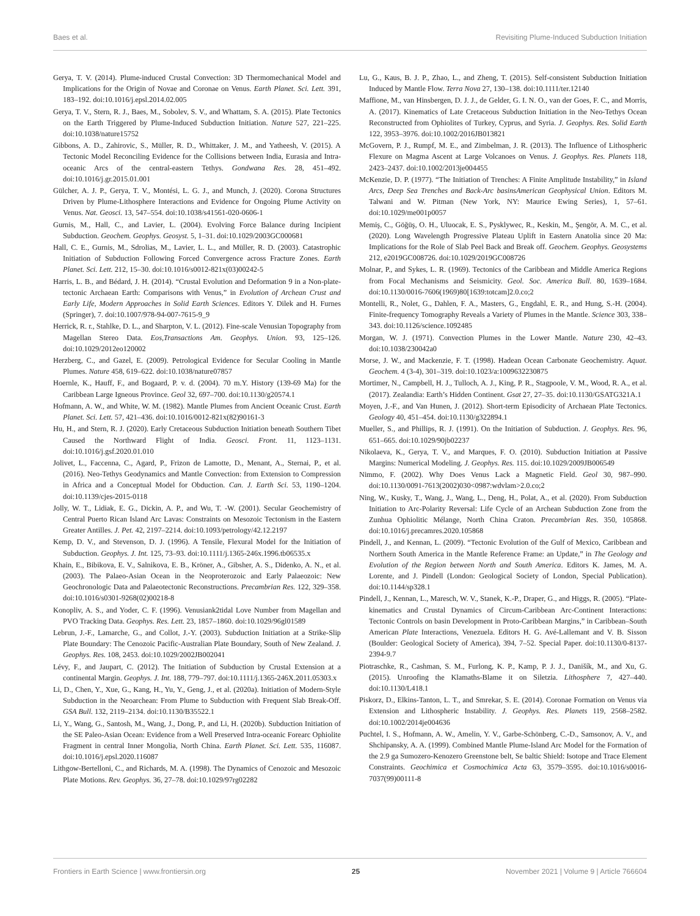Baes et al. Revisiting Plume-Induced Subduction Initiation
Gerya, T. V. (2014). Plume-induced Crustal Convection: 3D Thermomechanical Model and Implications for the Origin of Novae and Coronae on Venus. Earth Planet. Sci. Lett. 391, 183–192. doi:10.1016/j.epsl.2014.02.005
Gerya, T. V., Stern, R. J., Baes, M., Sobolev, S. V., and Whattam, S. A. (2015). Plate Tectonics on the Earth Triggered by Plume-Induced Subduction Initiation. Nature 527, 221–225. doi:10.1038/nature15752
Gibbons, A. D., Zahirovic, S., Müller, R. D., Whittaker, J. M., and Yatheesh, V. (2015). A Tectonic Model Reconciling Evidence for the Collisions between India, Eurasia and Intra-oceanic Arcs of the central-eastern Tethys. Gondwana Res. 28, 451–492. doi:10.1016/j.gr.2015.01.001
Gülcher, A. J. P., Gerya, T. V., Montési, L. G. J., and Munch, J. (2020). Corona Structures Driven by Plume-Lithosphere Interactions and Evidence for Ongoing Plume Activity on Venus. Nat. Geosci. 13, 547–554. doi:10.1038/s41561-020-0606-1
Gurnis, M., Hall, C., and Lavier, L. (2004). Evolving Force Balance during Incipient Subduction. Geochem. Geophys. Geosyst. 5, 1–31. doi:10.1029/2003GC000681
Hall, C. E., Gurnis, M., Sdrolias, M., Lavier, L. L., and Müller, R. D. (2003). Catastrophic Initiation of Subduction Following Forced Convergence across Fracture Zones. Earth Planet. Sci. Lett. 212, 15–30. doi:10.1016/s0012-821x(03)00242-5
Harris, L. B., and Bédard, J. H. (2014). “Crustal Evolution and Deformation 9 in a Non-plate-tectonic Archaean Earth: Comparisons with Venus,” in Evolution of Archean Crust and Early Life, Modern Approaches in Solid Earth Sciences. Editors Y. Dilek and H. Furnes (Springer), 7. doi:10.1007/978-94-007-7615-9_9
Herrick, R. r., Stahlke, D. L., and Sharpton, V. L. (2012). Fine-scale Venusian Topography from Magellan Stereo Data. Eos,Transactions Am. Geophys. Union. 93, 125–126. doi:10.1029/2012eo120002
Herzberg, C., and Gazel, E. (2009). Petrological Evidence for Secular Cooling in Mantle Plumes. Nature 458, 619–622. doi:10.1038/nature07857
Hoernle, K., Hauff, F., and Bogaard, P. v. d. (2004). 70 m.Y. History (139-69 Ma) for the Caribbean Large Igneous Province. Geol 32, 697–700. doi:10.1130/g20574.1
Hofmann, A. W., and White, W. M. (1982). Mantle Plumes from Ancient Oceanic Crust. Earth Planet. Sci. Lett. 57, 421–436. doi:10.1016/0012-821x(82)90161-3
Hu, H., and Stern, R. J. (2020). Early Cretaceous Subduction Initiation beneath Southern Tibet Caused the Northward Flight of India. Geosci. Front. 11, 1123–1131. doi:10.1016/j.gsf.2020.01.010
Jolivet, L., Faccenna, C., Agard, P., Frizon de Lamotte, D., Menant, A., Sternai, P., et al. (2016). Neo-Tethys Geodynamics and Mantle Convection: from Extension to Compression in Africa and a Conceptual Model for Obduction. Can. J. Earth Sci. 53, 1190–1204. doi:10.1139/cjes-2015-0118
Jolly, W. T., Lidiak, E. G., Dickin, A. P., and Wu, T. -W. (2001). Secular Geochemistry of Central Puerto Rican Island Arc Lavas: Constraints on Mesozoic Tectonism in the Eastern Greater Antilles. J. Pet. 42, 2197–2214. doi:10.1093/petrology/42.12.2197
Kemp, D. V., and Stevenson, D. J. (1996). A Tensile, Flexural Model for the Initiation of Subduction. Geophys. J. Int. 125, 73–93. doi:10.1111/j.1365-246x.1996.tb06535.x
Khain, E., Bibikova, E. V., Salnikova, E. B., Kröner, A., Gibsher, A. S., Didenko, A. N., et al. (2003). The Palaeo-Asian Ocean in the Neoproterozoic and Early Palaeozoic: New Geochronologic Data and Palaeotectonic Reconstructions. Precambrian Res. 122, 329–358. doi:10.1016/s0301-9268(02)00218-8
Konopliv, A. S., and Yoder, C. F. (1996). Venusiank2tidal Love Number from Magellan and PVO Tracking Data. Geophys. Res. Lett. 23, 1857–1860. doi:10.1029/96gl01589
Lebrun, J.-F., Lamarche, G., and Collot, J.-Y. (2003). Subduction Initiation at a Strike-Slip Plate Boundary: The Cenozoic Pacific-Australian Plate Boundary, South of New Zealand. J. Geophys. Res. 108, 2453. doi:10.1029/2002JB002041
Lévy, F., and Jaupart, C. (2012). The Initiation of Subduction by Crustal Extension at a continental Margin. Geophys. J. Int. 188, 779–797. doi:10.1111/j.1365-246X.2011.05303.x
Li, D., Chen, Y., Xue, G., Kang, H., Yu, Y., Geng, J., et al. (2020a). Initiation of Modern-Style Subduction in the Neoarchean: From Plume to Subduction with Frequent Slab Break-Off. GSA Bull. 132, 2119–2134. doi:10.1130/B35522.1
Li, Y., Wang, G., Santosh, M., Wang, J., Dong, P., and Li, H. (2020b). Subduction Initiation of the SE Paleo-Asian Ocean: Evidence from a Well Preserved Intra-oceanic Forearc Ophiolite Fragment in central Inner Mongolia, North China. Earth Planet. Sci. Lett. 535, 116087. doi:10.1016/j.epsl.2020.116087
Lithgow-Bertelloni, C., and Richards, M. A. (1998). The Dynamics of Cenozoic and Mesozoic Plate Motions. Rev. Geophys. 36, 27–78. doi:10.1029/97rg02282
Lu, G., Kaus, B. J. P., Zhao, L., and Zheng, T. (2015). Self-consistent Subduction Initiation Induced by Mantle Flow. Terra Nova 27, 130–138. doi:10.1111/ter.12140
Maffione, M., van Hinsbergen, D. J. J., de Gelder, G. I. N. O., van der Goes, F. C., and Morris, A. (2017). Kinematics of Late Cretaceous Subduction Initiation in the Neo-Tethys Ocean Reconstructed from Ophiolites of Turkey, Cyprus, and Syria. J. Geophys. Res. Solid Earth 122, 3953–3976. doi:10.1002/2016JB013821
McGovern, P. J., Rumpf, M. E., and Zimbelman, J. R. (2013). The Influence of Lithospheric Flexure on Magma Ascent at Large Volcanoes on Venus. J. Geophys. Res. Planets 118, 2423–2437. doi:10.1002/2013je004455
McKenzie, D. P. (1977). “The Initiation of Trenches: A Finite Amplitude Instability,” in Island Arcs, Deep Sea Trenches and Back-Arc basinsAmerican Geophysical Union. Editors M. Talwani and W. Pitman (New York, NY: Maurice Ewing Series), 1, 57–61. doi:10.1029/me001p0057
Memiş, C., Göğüş, O. H., Uluocak, E. S., Pysklywec, R., Keskin, M., Şengör, A. M. C., et al. (2020). Long Wavelength Progressive Plateau Uplift in Eastern Anatolia since 20 Ma: Implications for the Role of Slab Peel Back and Break off. Geochem. Geophys. Geosystems 212, e2019GC008726. doi:10.1029/2019GC008726
Molnar, P., and Sykes, L. R. (1969). Tectonics of the Caribbean and Middle America Regions from Focal Mechanisms and Seismicity. Geol. Soc. America Bull. 80, 1639–1684. doi:10.1130/0016-7606(1969)80[1639:totcam]2.0.co;2
Montelli, R., Nolet, G., Dahlen, F. A., Masters, G., Engdahl, E. R., and Hung, S.-H. (2004). Finite-frequency Tomography Reveals a Variety of Plumes in the Mantle. Science 303, 338–343. doi:10.1126/science.1092485
Morgan, W. J. (1971). Convection Plumes in the Lower Mantle. Nature 230, 42–43. doi:10.1038/230042a0
Morse, J. W., and Mackenzie, F. T. (1998). Hadean Ocean Carbonate Geochemistry. Aquat. Geochem. 4 (3-4), 301–319. doi:10.1023/a:1009632230875
Mortimer, N., Campbell, H. J., Tulloch, A. J., King, P. R., Stagpoole, V. M., Wood, R. A., et al. (2017). Zealandia: Earth’s Hidden Continent. Gsat 27, 27–35. doi:10.1130/GSATG321A.1
Moyen, J.-F., and Van Hunen, J. (2012). Short-term Episodicity of Archaean Plate Tectonics. Geology 40, 451–454. doi:10.1130/g322894.1
Mueller, S., and Phillips, R. J. (1991). On the Initiation of Subduction. J. Geophys. Res. 96, 651–665. doi:10.1029/90jb02237
Nikolaeva, K., Gerya, T. V., and Marques, F. O. (2010). Subduction Initiation at Passive Margins: Numerical Modeling. J. Geophys. Res. 115. doi:10.1029/2009JB006549
Nimmo, F. (2002). Why Does Venus Lack a Magnetic Field. Geol 30, 987–990. doi:10.1130/0091-7613(2002)030<0987:wdvlam>2.0.co;2
Ning, W., Kusky, T., Wang, J., Wang, L., Deng, H., Polat, A., et al. (2020). From Subduction Initiation to Arc-Polarity Reversal: Life Cycle of an Archean Subduction Zone from the Zunhua Ophiolitic Mélange, North China Craton. Precambrian Res. 350, 105868. doi:10.1016/j.precamres.2020.105868
Pindell, J., and Kennan, L. (2009). “Tectonic Evolution of the Gulf of Mexico, Caribbean and Northern South America in the Mantle Reference Frame: an Update,” in The Geology and Evolution of the Region between North and South America. Editors K. James, M. A. Lorente, and J. Pindell (London: Geological Society of London, Special Publication). doi:10.1144/sp328.1
Pindell, J., Kennan, L., Maresch, W. V., Stanek, K.-P., Draper, G., and Higgs, R. (2005). “Plate-kinematics and Crustal Dynamics of Circum-Caribbean Arc-Continent Interactions: Tectonic Controls on basin Development in Proto-Caribbean Margins,” in Caribbean–South American Plate Interactions, Venezuela. Editors H. G. Avé-Lallemant and V. B. Sisson (Boulder: Geological Society of America), 394, 7–52. Special Paper. doi:10.1130/0-8137-2394-9.7
Piotraschke, R., Cashman, S. M., Furlong, K. P., Kamp, P. J. J., Danišík, M., and Xu, G. (2015). Unroofing the Klamaths-Blame it on Siletzia. Lithosphere 7, 427–440. doi:10.1130/L418.1
Piskorz, D., Elkins-Tanton, L. T., and Smrekar, S. E. (2014). Coronae Formation on Venus via Extension and Lithospheric Instability. J. Geophys. Res. Planets 119, 2568–2582. doi:10.1002/2014je004636
Puchtel, I. S., Hofmann, A. W., Amelin, Y. V., Garbe-Schönberg, C.-D., Samsonov, A. V., and Shchipansky, A. A. (1999). Combined Mantle Plume-Island Arc Model for the Formation of the 2.9 ga Sumozero-Kenozero Greenstone belt, Se baltic Shield: Isotope and Trace Element Constraints. Geochimica et Cosmochimica Acta 63, 3579–3595. doi:10.1016/s0016-7037(99)00111-8
Frontiers in Earth Science | www.frontiersin.org 25 November 2021 | Volume 9 | Article 766604